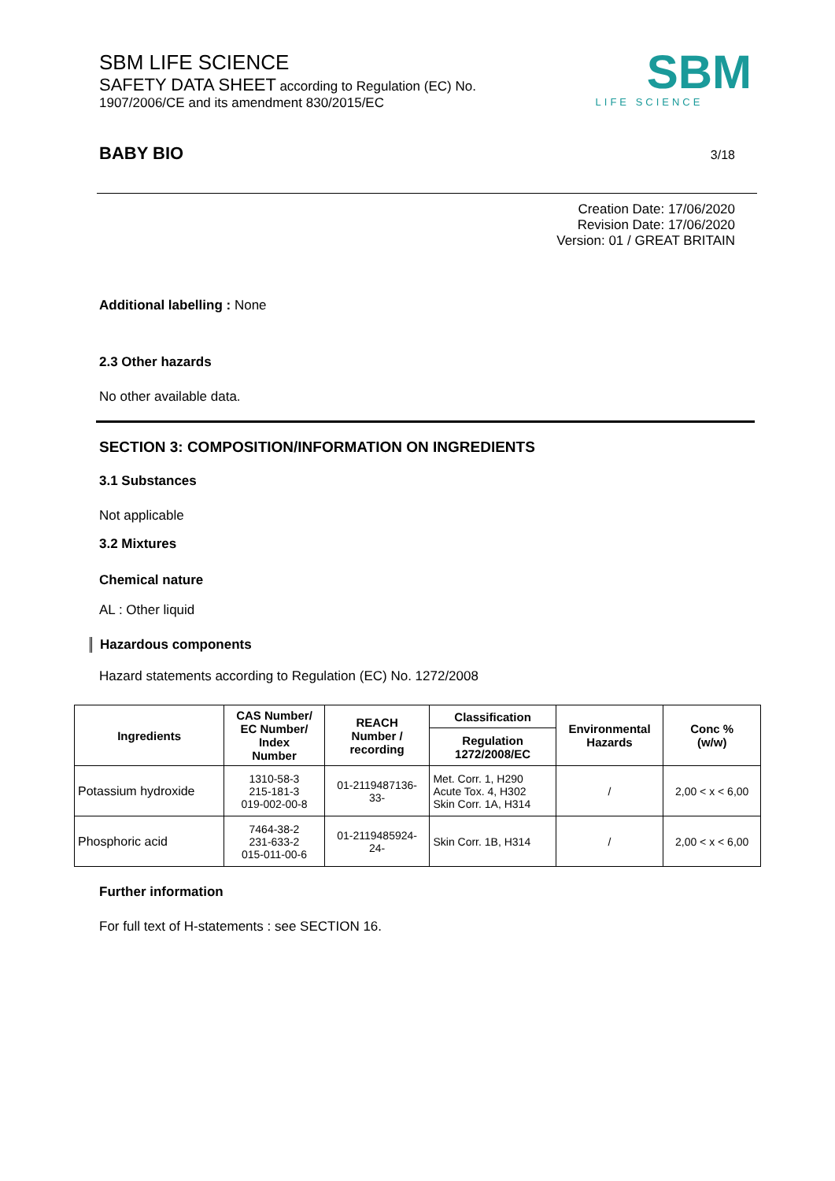SBM LIFE SCIENCE
SAFETY DATA SHEET according to Regulation (EC) No. 1907/2006/CE and its amendment 830/2015/EC
SBM
LIFE SCIENCE
BABY BIO 3/18
Creation Date: 17/06/2020
Revision Date: 17/06/2020
Version: 01 / GREAT BRITAIN
Additional labelling : None
2.3 Other hazards
No other available data.
SECTION 3: COMPOSITION/INFORMATION ON INGREDIENTS
3.1 Substances
Not applicable
3.2 Mixtures
Chemical nature
AL : Other liquid
Hazardous components
Hazard statements according to Regulation (EC) No. 1272/2008
| Ingredients | CAS Number/ EC Number/ Index Number | REACH Number / recording | Classification | Environmental Hazards | Conc % (w/w) |
| --- | --- | --- | --- | --- | --- |
| | | | Regulation 1272/2008/EC | | |
| Potassium hydroxide | 1310-58-3 215-181-3 019-002-00-8 | 01-2119487136- 33- | Met. Corr. 1, H290 Acute Tox. 4, H302 Skin Corr. 1A, H314 | / | 2,00 < x < 6,00 |
| Phosphoric acid | 7464-38-2 231-633-2 015-011-00-6 | 01-2119485924- 24- | Skin Corr. 1B, H314 | / | 2,00 < x < 6,00 |
Further information
For full text of H-statements : see SECTION 16.